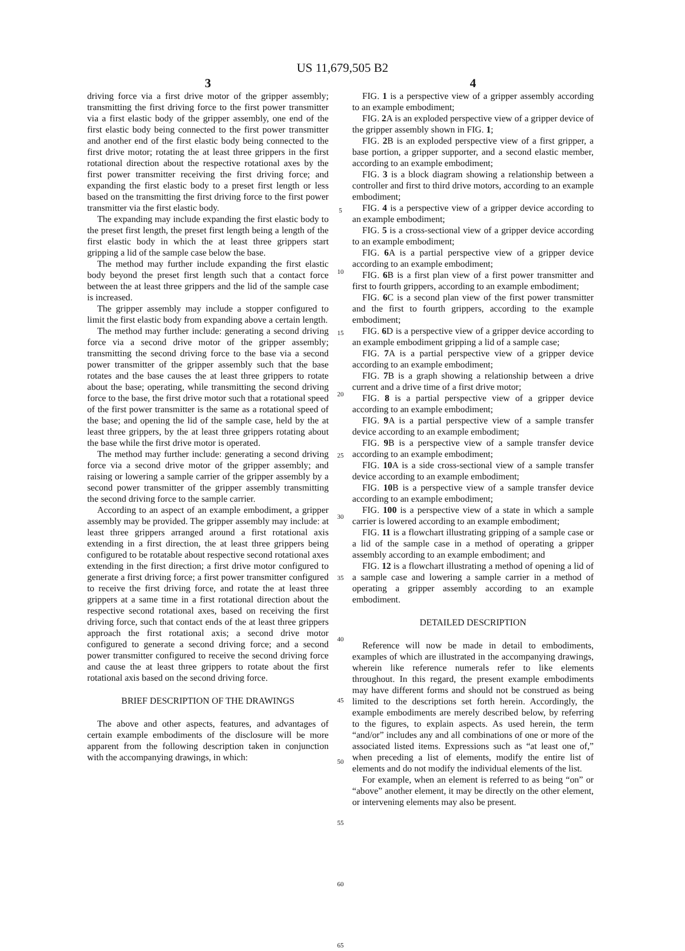US 11,679,505 B2
3
driving force via a first drive motor of the gripper assembly; transmitting the first driving force to the first power transmitter via a first elastic body of the gripper assembly, one end of the first elastic body being connected to the first power transmitter and another end of the first elastic body being connected to the first drive motor; rotating the at least three grippers in the first rotational direction about the respective rotational axes by the first power transmitter receiving the first driving force; and expanding the first elastic body to a preset first length or less based on the transmitting the first driving force to the first power transmitter via the first elastic body.
The expanding may include expanding the first elastic body to the preset first length, the preset first length being a length of the first elastic body in which the at least three grippers start gripping a lid of the sample case below the base.
The method may further include expanding the first elastic body beyond the preset first length such that a contact force between the at least three grippers and the lid of the sample case is increased.
The gripper assembly may include a stopper configured to limit the first elastic body from expanding above a certain length.
The method may further include: generating a second driving force via a second drive motor of the gripper assembly; transmitting the second driving force to the base via a second power transmitter of the gripper assembly such that the base rotates and the base causes the at least three grippers to rotate about the base; operating, while transmitting the second driving force to the base, the first drive motor such that a rotational speed of the first power transmitter is the same as a rotational speed of the base; and opening the lid of the sample case, held by the at least three grippers, by the at least three grippers rotating about the base while the first drive motor is operated.
The method may further include: generating a second driving force via a second drive motor of the gripper assembly; and raising or lowering a sample carrier of the gripper assembly by a second power transmitter of the gripper assembly transmitting the second driving force to the sample carrier.
According to an aspect of an example embodiment, a gripper assembly may be provided. The gripper assembly may include: at least three grippers arranged around a first rotational axis extending in a first direction, the at least three grippers being configured to be rotatable about respective second rotational axes extending in the first direction; a first drive motor configured to generate a first driving force; a first power transmitter configured to receive the first driving force, and rotate the at least three grippers at a same time in a first rotational direction about the respective second rotational axes, based on receiving the first driving force, such that contact ends of the at least three grippers approach the first rotational axis; a second drive motor configured to generate a second driving force; and a second power transmitter configured to receive the second driving force and cause the at least three grippers to rotate about the first rotational axis based on the second driving force.
BRIEF DESCRIPTION OF THE DRAWINGS
The above and other aspects, features, and advantages of certain example embodiments of the disclosure will be more apparent from the following description taken in conjunction with the accompanying drawings, in which:
5
10
15
20
25
30
35
40
45
50
55
60
65
4
FIG. 1 is a perspective view of a gripper assembly according to an example embodiment;
FIG. 2 A is an exploded perspective view of a gripper device of the gripper assembly shown in FIG. 1;
FIG. 2 B is an exploded perspective view of a first gripper, a base portion, a gripper supporter, and a second elastic member, according to an example embodiment;
FIG. 3 is a block diagram showing a relationship between a controller and first to third drive motors, according to an example embodiment;
FIG. 4 is a perspective view of a gripper device according to an example embodiment;
FIG. 5 is a cross-sectional view of a gripper device according to an example embodiment;
FIG. 6 A is a partial perspective view of a gripper device according to an example embodiment;
FIG. 6 B is a first plan view of a first power transmitter and first to fourth grippers, according to an example embodiment;
FIG. 6 C is a second plan view of the first power transmitter and the first to fourth grippers, according to the example embodiment;
FIG. 6 D is a perspective view of a gripper device according to an example embodiment gripping a lid of a sample case;
FIG. 7 A is a partial perspective view of a gripper device according to an example embodiment;
FIG. 7 B is a graph showing a relationship between a drive current and a drive time of a first drive motor;
FIG. 8 is a partial perspective view of a gripper device according to an example embodiment;
FIG. 9 A is a partial perspective view of a sample transfer device according to an example embodiment;
FIG. 9 B is a perspective view of a sample transfer device according to an example embodiment;
FIG. 10 A is a side cross-sectional view of a sample transfer device according to an example embodiment;
FIG. 10 B is a perspective view of a sample transfer device according to an example embodiment;
FIG. 100 is a perspective view of a state in which a sample carrier is lowered according to an example embodiment;
FIG. 11 is a flowchart illustrating gripping of a sample case or a lid of the sample case in a method of operating a gripper assembly according to an example embodiment; and
FIG. 12 is a flowchart illustrating a method of opening a lid of a sample case and lowering a sample carrier in a method of operating a gripper assembly according to an example embodiment.
DETAILED DESCRIPTION
Reference will now be made in detail to embodiments, examples of which are illustrated in the accompanying drawings, wherein like reference numerals refer to like elements throughout. In this regard, the present example embodiments may have different forms and should not be construed as being limited to the descriptions set forth herein. Accordingly, the example embodiments are merely described below, by referring to the figures, to explain aspects. As used herein, the term “and/or” includes any and all combinations of one or more of the associated listed items. Expressions such as “at least one of,” when preceding a list of elements, modify the entire list of elements and do not modify the individual elements of the list.
For example, when an element is referred to as being “on” or “above” another element, it may be directly on the other element, or intervening elements may also be present.